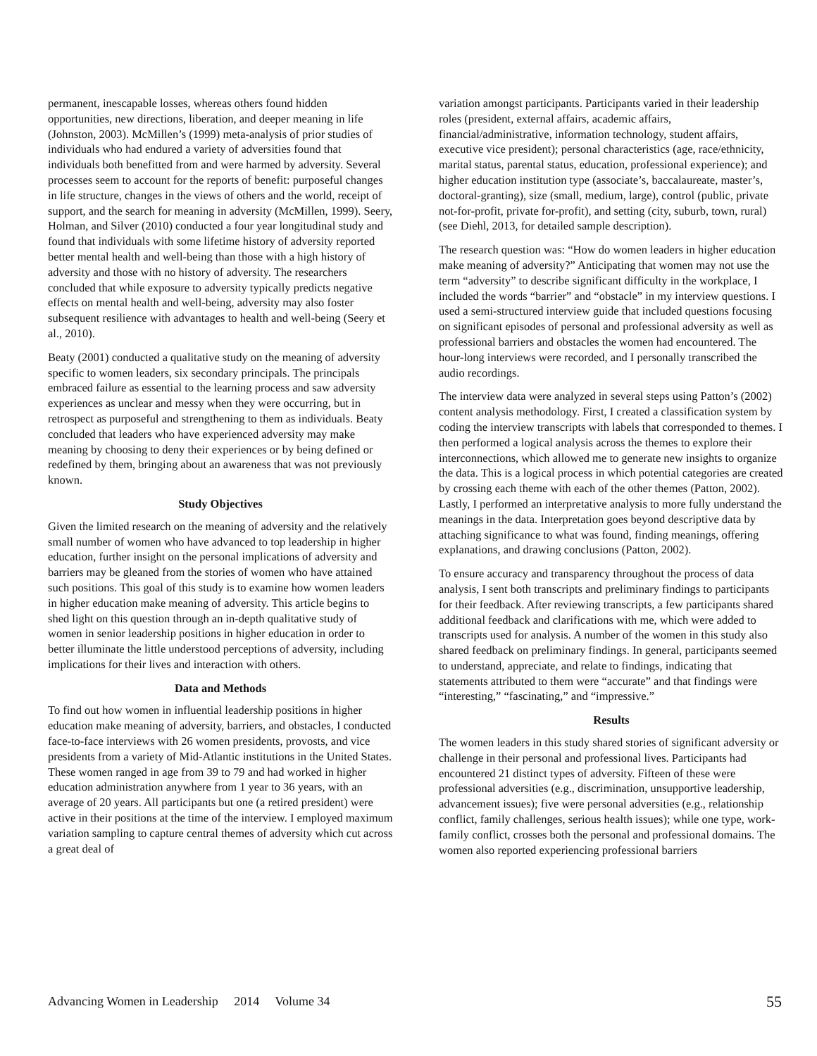permanent, inescapable losses, whereas others found hidden opportunities, new directions, liberation, and deeper meaning in life (Johnston, 2003). McMillen’s (1999) meta-analysis of prior studies of individuals who had endured a variety of adversities found that individuals both benefitted from and were harmed by adversity. Several processes seem to account for the reports of benefit: purposeful changes in life structure, changes in the views of others and the world, receipt of support, and the search for meaning in adversity (McMillen, 1999). Seery, Holman, and Silver (2010) conducted a four year longitudinal study and found that individuals with some lifetime history of adversity reported better mental health and well-being than those with a high history of adversity and those with no history of adversity. The researchers concluded that while exposure to adversity typically predicts negative effects on mental health and well-being, adversity may also foster subsequent resilience with advantages to health and well-being (Seery et al., 2010).
Beaty (2001) conducted a qualitative study on the meaning of adversity specific to women leaders, six secondary principals. The principals embraced failure as essential to the learning process and saw adversity experiences as unclear and messy when they were occurring, but in retrospect as purposeful and strengthening to them as individuals. Beaty concluded that leaders who have experienced adversity may make meaning by choosing to deny their experiences or by being defined or redefined by them, bringing about an awareness that was not previously known.
Study Objectives
Given the limited research on the meaning of adversity and the relatively small number of women who have advanced to top leadership in higher education, further insight on the personal implications of adversity and barriers may be gleaned from the stories of women who have attained such positions. This goal of this study is to examine how women leaders in higher education make meaning of adversity. This article begins to shed light on this question through an in-depth qualitative study of women in senior leadership positions in higher education in order to better illuminate the little understood perceptions of adversity, including implications for their lives and interaction with others.
Data and Methods
To find out how women in influential leadership positions in higher education make meaning of adversity, barriers, and obstacles, I conducted face-to-face interviews with 26 women presidents, provosts, and vice presidents from a variety of Mid-Atlantic institutions in the United States. These women ranged in age from 39 to 79 and had worked in higher education administration anywhere from 1 year to 36 years, with an average of 20 years. All participants but one (a retired president) were active in their positions at the time of the interview. I employed maximum variation sampling to capture central themes of adversity which cut across a great deal of
variation amongst participants. Participants varied in their leadership roles (president, external affairs, academic affairs, financial/administrative, information technology, student affairs, executive vice president); personal characteristics (age, race/ethnicity, marital status, parental status, education, professional experience); and higher education institution type (associate’s, baccalaureate, master’s, doctoral-granting), size (small, medium, large), control (public, private not-for-profit, private for-profit), and setting (city, suburb, town, rural) (see Diehl, 2013, for detailed sample description).
The research question was: “How do women leaders in higher education make meaning of adversity?” Anticipating that women may not use the term “adversity” to describe significant difficulty in the workplace, I included the words “barrier” and “obstacle” in my interview questions. I used a semi-structured interview guide that included questions focusing on significant episodes of personal and professional adversity as well as professional barriers and obstacles the women had encountered. The hour-long interviews were recorded, and I personally transcribed the audio recordings.
The interview data were analyzed in several steps using Patton’s (2002) content analysis methodology. First, I created a classification system by coding the interview transcripts with labels that corresponded to themes. I then performed a logical analysis across the themes to explore their interconnections, which allowed me to generate new insights to organize the data. This is a logical process in which potential categories are created by crossing each theme with each of the other themes (Patton, 2002). Lastly, I performed an interpretative analysis to more fully understand the meanings in the data. Interpretation goes beyond descriptive data by attaching significance to what was found, finding meanings, offering explanations, and drawing conclusions (Patton, 2002).
To ensure accuracy and transparency throughout the process of data analysis, I sent both transcripts and preliminary findings to participants for their feedback. After reviewing transcripts, a few participants shared additional feedback and clarifications with me, which were added to transcripts used for analysis. A number of the women in this study also shared feedback on preliminary findings. In general, participants seemed to understand, appreciate, and relate to findings, indicating that statements attributed to them were “accurate” and that findings were “interesting,” “fascinating,” and “impressive.”
Results
The women leaders in this study shared stories of significant adversity or challenge in their personal and professional lives. Participants had encountered 21 distinct types of adversity. Fifteen of these were professional adversities (e.g., discrimination, unsupportive leadership, advancement issues); five were personal adversities (e.g., relationship conflict, family challenges, serious health issues); while one type, work-family conflict, crosses both the personal and professional domains. The women also reported experiencing professional barriers
Advancing Women in Leadership 2014 Volume 34 55